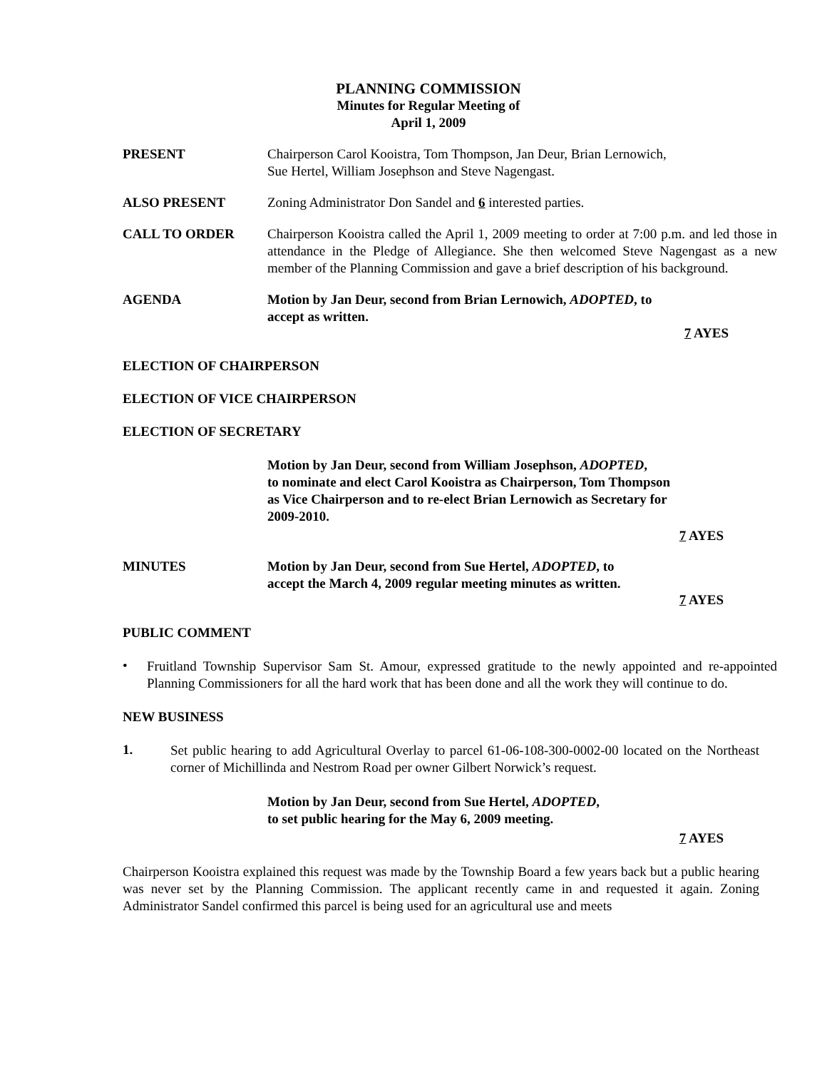PLANNING COMMISSION
Minutes for Regular Meeting of
April 1, 2009
PRESENT Chairperson Carol Kooistra, Tom Thompson, Jan Deur, Brian Lernowich,
Sue Hertel, William Josephson and Steve Nagengast.
ALSO PRESENT Zoning Administrator Don Sandel and 6 interested parties.
CALL TO ORDER Chairperson Kooistra called the April 1, 2009 meeting to order at 7:00 p.m. and led those in attendance in the Pledge of Allegiance. She then welcomed Steve Nagengast as a new member of the Planning Commission and gave a brief description of his background.
AGENDA Motion by Jan Deur, second from Brian Lernowich, ADOPTED, to
accept as written.
7 AYES
ELECTION OF CHAIRPERSON
ELECTION OF VICE CHAIRPERSON
ELECTION OF SECRETARY
Motion by Jan Deur, second from William Josephson, ADOPTED,
to nominate and elect Carol Kooistra as Chairperson, Tom Thompson
as Vice Chairperson and to re-elect Brian Lernowich as Secretary for
2009-2010.
7 AYES
MINUTES Motion by Jan Deur, second from Sue Hertel, ADOPTED, to
accept the March 4, 2009 regular meeting minutes as written.
7 AYES
PUBLIC COMMENT
•
Fruitland Township Supervisor Sam St. Amour, expressed gratitude to the newly appointed and re-appointed Planning Commissioners for all the hard work that has been done and all the work they will continue to do.
NEW BUSINESS
1.
Set public hearing to add Agricultural Overlay to parcel 61-06-108-300-0002-00 located on the Northeast corner of Michillinda and Nestrom Road per owner Gilbert Norwick’s request.
Motion by Jan Deur, second from Sue Hertel, ADOPTED,
to set public hearing for the May 6, 2009 meeting.
7 AYES
Chairperson Kooistra explained this request was made by the Township Board a few years back but a public hearing was never set by the Planning Commission. The applicant recently came in and requested it again. Zoning Administrator Sandel confirmed this parcel is being used for an agricultural use and meets